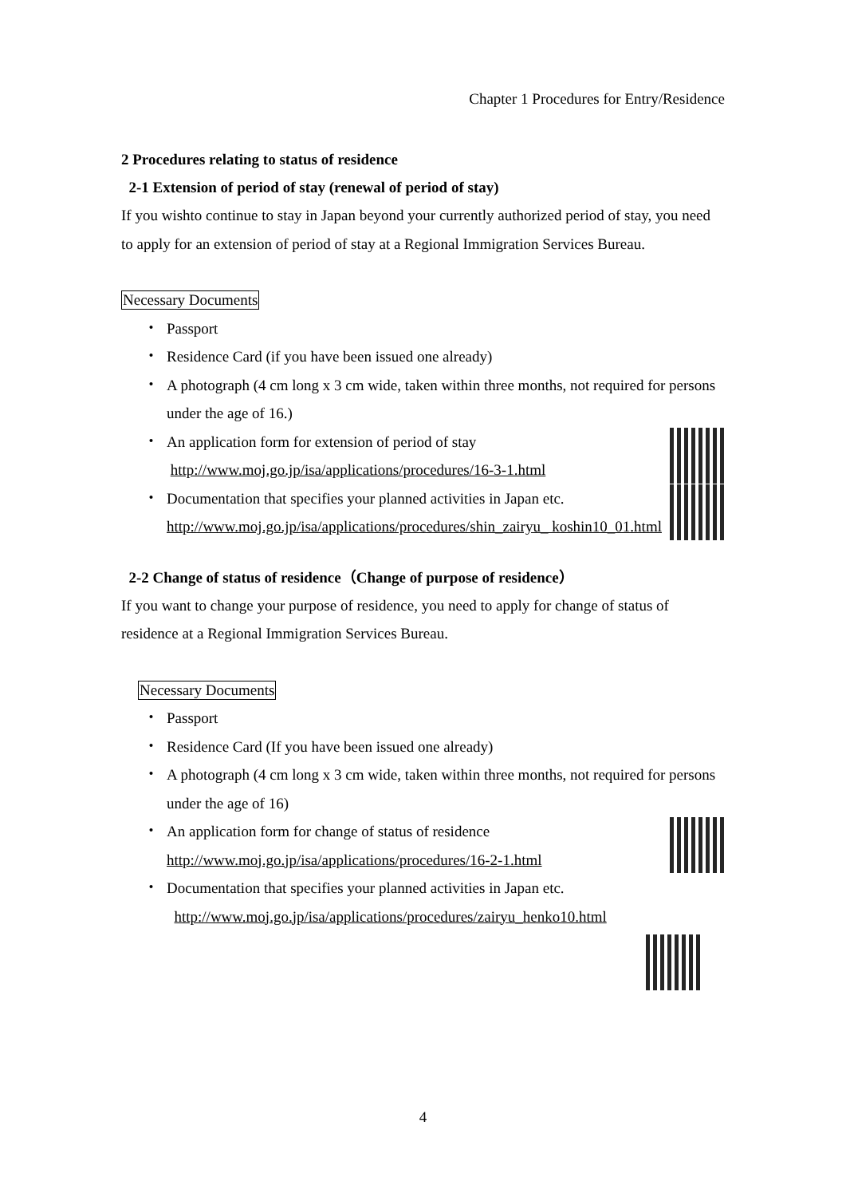Chapter 1 Procedures for Entry/Residence
2 Procedures relating to status of residence
2-1 Extension of period of stay (renewal of period of stay)
If you wishto continue to stay in Japan beyond your currently authorized period of stay, you need to apply for an extension of period of stay at a Regional Immigration Services Bureau.
Necessary Documents
・ Passport
・ Residence Card (if you have been issued one already)
・ A photograph (4 cm long x 3 cm wide, taken within three months, not required for persons under the age of 16.)
・ An application form for extension of period of stay
http://www.moj.go.jp/isa/applications/procedures/16-3-1.html
・ Documentation that specifies your planned activities in Japan etc.
http://www.moj.go.jp/isa/applications/procedures/shin_zairyu_ koshin10_01.html
2-2 Change of status of residence（Change of purpose of residence）
If you want to change your purpose of residence, you need to apply for change of status of residence at a Regional Immigration Services Bureau.
Necessary Documents
・ Passport
・ Residence Card (If you have been issued one already)
・ A photograph (4 cm long x 3 cm wide, taken within three months, not required for persons under the age of 16)
・ An application form for change of status of residence
http://www.moj.go.jp/isa/applications/procedures/16-2-1.html
・ Documentation that specifies your planned activities in Japan etc.
http://www.moj.go.jp/isa/applications/procedures/zairyu_henko10.html
4